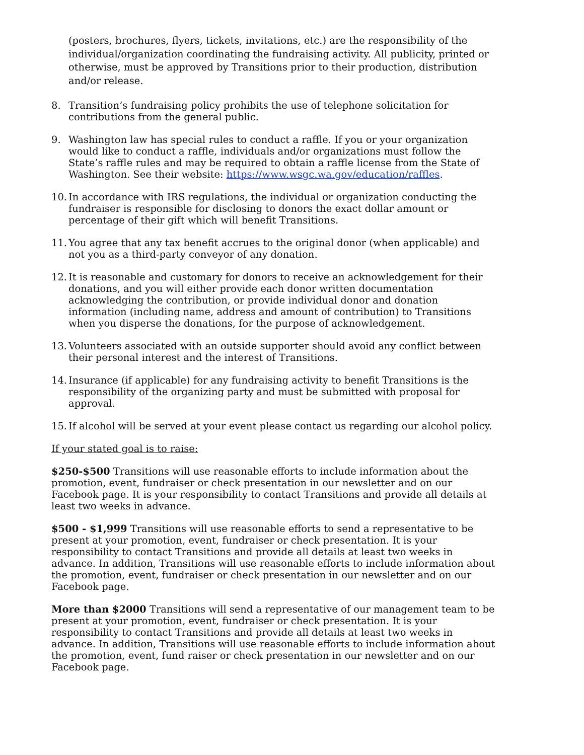(posters, brochures, flyers, tickets, invitations, etc.) are the responsibility of the individual/organization coordinating the fundraising activity. All publicity, printed or otherwise, must be approved by Transitions prior to their production, distribution and/or release.
8. Transition’s fundraising policy prohibits the use of telephone solicitation for contributions from the general public.
9. Washington law has special rules to conduct a raffle. If you or your organization would like to conduct a raffle, individuals and/or organizations must follow the State’s raffle rules and may be required to obtain a raffle license from the State of Washington. See their website: https://www.wsgc.wa.gov/education/raffles.
10. In accordance with IRS regulations, the individual or organization conducting the fundraiser is responsible for disclosing to donors the exact dollar amount or percentage of their gift which will benefit Transitions.
11. You agree that any tax benefit accrues to the original donor (when applicable) and not you as a third-party conveyor of any donation.
12. It is reasonable and customary for donors to receive an acknowledgement for their donations, and you will either provide each donor written documentation acknowledging the contribution, or provide individual donor and donation information (including name, address and amount of contribution) to Transitions when you disperse the donations, for the purpose of acknowledgement.
13. Volunteers associated with an outside supporter should avoid any conflict between their personal interest and the interest of Transitions.
14. Insurance (if applicable) for any fundraising activity to benefit Transitions is the responsibility of the organizing party and must be submitted with proposal for approval.
15. If alcohol will be served at your event please contact us regarding our alcohol policy.
If your stated goal is to raise:
$250-$500 Transitions will use reasonable efforts to include information about the promotion, event, fundraiser or check presentation in our newsletter and on our Facebook page. It is your responsibility to contact Transitions and provide all details at least two weeks in advance.
$500 - $1,999 Transitions will use reasonable efforts to send a representative to be present at your promotion, event, fundraiser or check presentation. It is your responsibility to contact Transitions and provide all details at least two weeks in advance. In addition, Transitions will use reasonable efforts to include information about the promotion, event, fundraiser or check presentation in our newsletter and on our Facebook page.
More than $2000 Transitions will send a representative of our management team to be present at your promotion, event, fundraiser or check presentation. It is your responsibility to contact Transitions and provide all details at least two weeks in advance. In addition, Transitions will use reasonable efforts to include information about the promotion, event, fund raiser or check presentation in our newsletter and on our Facebook page.